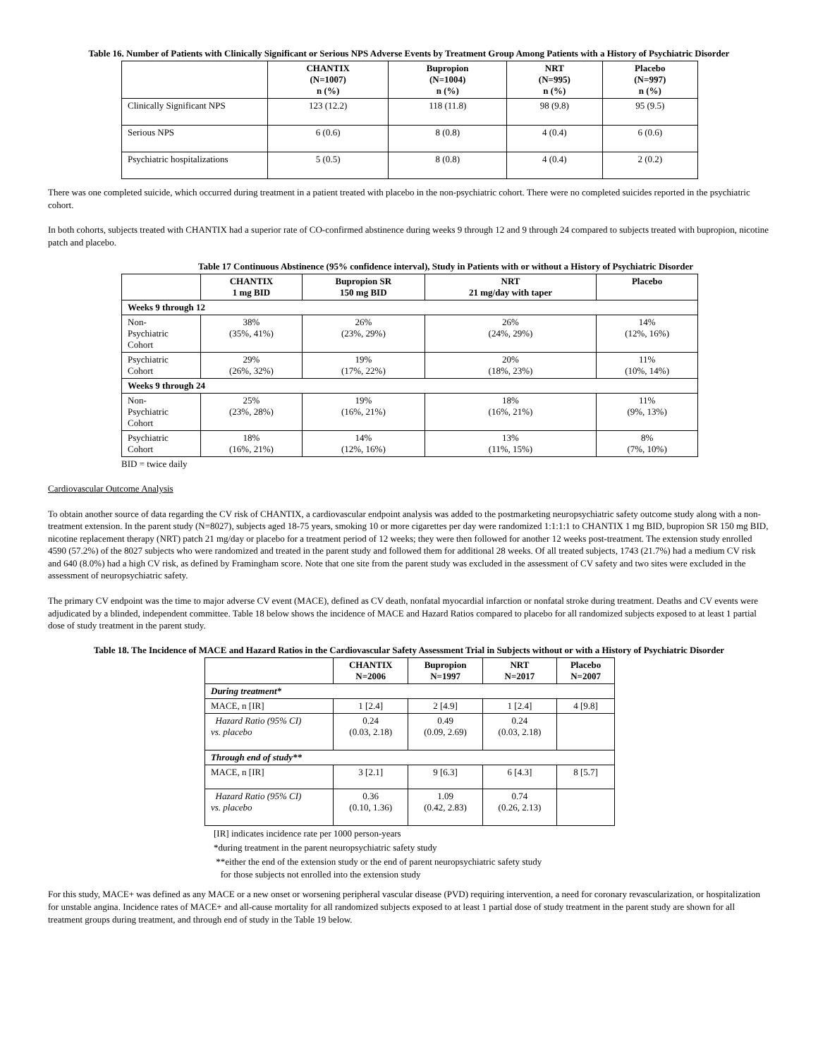Table 16. Number of Patients with Clinically Significant or Serious NPS Adverse Events by Treatment Group Among Patients with a History of Psychiatric Disorder
| | CHANTIX (N=1007) n (%) | Bupropion (N=1004) n (%) | NRT (N=995) n (%) | Placebo (N=997) n (%) |
| --- | --- | --- | --- | --- |
| Clinically Significant NPS | 123 (12.2) | 118 (11.8) | 98 (9.8) | 95 (9.5) |
| Serious NPS | 6 (0.6) | 8 (0.8) | 4 (0.4) | 6 (0.6) |
| Psychiatric hospitalizations | 5 (0.5) | 8 (0.8) | 4 (0.4) | 2 (0.2) |
There was one completed suicide, which occurred during treatment in a patient treated with placebo in the non-psychiatric cohort. There were no completed suicides reported in the psychiatric cohort.
In both cohorts, subjects treated with CHANTIX had a superior rate of CO-confirmed abstinence during weeks 9 through 12 and 9 through 24 compared to subjects treated with bupropion, nicotine patch and placebo.
Table 17 Continuous Abstinence (95% confidence interval), Study in Patients with or without a History of Psychiatric Disorder
| | CHANTIX 1 mg BID | Bupropion SR 150 mg BID | NRT 21 mg/day with taper | Placebo |
| --- | --- | --- | --- | --- |
| Weeks 9 through 12 | | | | |
| Non- Psychiatric Cohort | 38% (35%, 41%) | 26% (23%, 29%) | 26% (24%, 29%) | 14% (12%, 16%) |
| Psychiatric Cohort | 29% (26%, 32%) | 19% (17%, 22%) | 20% (18%, 23%) | 11% (10%, 14%) |
| Weeks 9 through 24 | | | | |
| Non- Psychiatric Cohort | 25% (23%, 28%) | 19% (16%, 21%) | 18% (16%, 21%) | 11% (9%, 13%) |
| Psychiatric Cohort | 18% (16%, 21%) | 14% (12%, 16%) | 13% (11%, 15%) | 8% (7%, 10%) |
BID = twice daily
Cardiovascular Outcome Analysis
To obtain another source of data regarding the CV risk of CHANTIX, a cardiovascular endpoint analysis was added to the postmarketing neuropsychiatric safety outcome study along with a non-treatment extension. In the parent study (N=8027), subjects aged 18-75 years, smoking 10 or more cigarettes per day were randomized 1:1:1:1 to CHANTIX 1 mg BID, bupropion SR 150 mg BID, nicotine replacement therapy (NRT) patch 21 mg/day or placebo for a treatment period of 12 weeks; they were then followed for another 12 weeks post-treatment. The extension study enrolled 4590 (57.2%) of the 8027 subjects who were randomized and treated in the parent study and followed them for additional 28 weeks. Of all treated subjects, 1743 (21.7%) had a medium CV risk and 640 (8.0%) had a high CV risk, as defined by Framingham score. Note that one site from the parent study was excluded in the assessment of CV safety and two sites were excluded in the assessment of neuropsychiatric safety.
The primary CV endpoint was the time to major adverse CV event (MACE), defined as CV death, nonfatal myocardial infarction or nonfatal stroke during treatment. Deaths and CV events were adjudicated by a blinded, independent committee. Table 18 below shows the incidence of MACE and Hazard Ratios compared to placebo for all randomized subjects exposed to at least 1 partial dose of study treatment in the parent study.
Table 18. The Incidence of MACE and Hazard Ratios in the Cardiovascular Safety Assessment Trial in Subjects without or with a History of Psychiatric Disorder
| | CHANTIX N=2006 | Bupropion N=1997 | NRT N=2017 | Placebo N=2007 |
| --- | --- | --- | --- | --- |
| During treatment* | | | | |
| MACE, n [IR] | 1 [2.4] | 2 [4.9] | 1 [2.4] | 4 [9.8] |
| Hazard Ratio (95% CI) vs. placebo | 0.24 (0.03, 2.18) | 0.49 (0.09, 2.69) | 0.24 (0.03, 2.18) | |
| Through end of study** | | | | |
| MACE, n [IR] | 3 [2.1] | 9 [6.3] | 6 [4.3] | 8 [5.7] |
| Hazard Ratio (95% CI) vs. placebo | 0.36 (0.10, 1.36) | 1.09 (0.42, 2.83) | 0.74 (0.26, 2.13) | |
[IR] indicates incidence rate per 1000 person-years
*during treatment in the parent neuropsychiatric safety study
**either the end of the extension study or the end of parent neuropsychiatric safety study
for those subjects not enrolled into the extension study
For this study, MACE+ was defined as any MACE or a new onset or worsening peripheral vascular disease (PVD) requiring intervention, a need for coronary revascularization, or hospitalization for unstable angina. Incidence rates of MACE+ and all-cause mortality for all randomized subjects exposed to at least 1 partial dose of study treatment in the parent study are shown for all treatment groups during treatment, and through end of study in the Table 19 below.